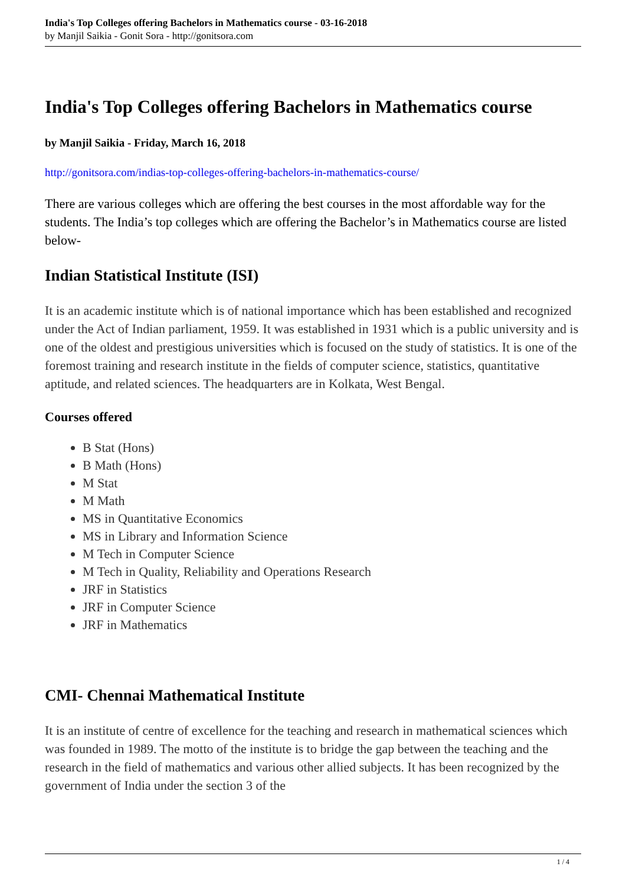India's Top Colleges offering Bachelors in Mathematics course - 03-16-2018
by Manjil Saikia - Gonit Sora - http://gonitsora.com
India's Top Colleges offering Bachelors in Mathematics course
by Manjil Saikia - Friday, March 16, 2018
http://gonitsora.com/indias-top-colleges-offering-bachelors-in-mathematics-course/
There are various colleges which are offering the best courses in the most affordable way for the students. The India’s top colleges which are offering the Bachelor’s in Mathematics course are listed below-
Indian Statistical Institute (ISI)
It is an academic institute which is of national importance which has been established and recognized under the Act of Indian parliament, 1959. It was established in 1931 which is a public university and is one of the oldest and prestigious universities which is focused on the study of statistics. It is one of the foremost training and research institute in the fields of computer science, statistics, quantitative aptitude, and related sciences. The headquarters are in Kolkata, West Bengal.
Courses offered
B Stat (Hons)
B Math (Hons)
M Stat
M Math
MS in Quantitative Economics
MS in Library and Information Science
M Tech in Computer Science
M Tech in Quality, Reliability and Operations Research
JRF in Statistics
JRF in Computer Science
JRF in Mathematics
CMI- Chennai Mathematical Institute
It is an institute of centre of excellence for the teaching and research in mathematical sciences which was founded in 1989. The motto of the institute is to bridge the gap between the teaching and the research in the field of mathematics and various other allied subjects. It has been recognized by the government of India under the section 3 of the
1 / 4